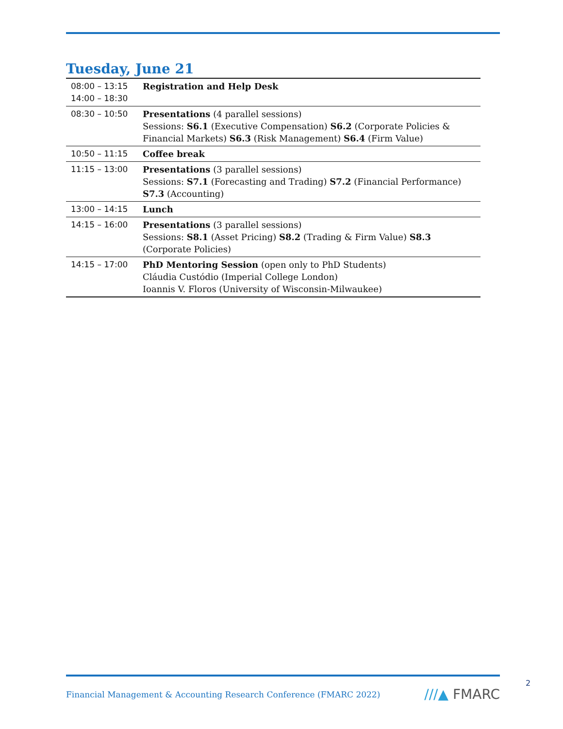Tuesday, June 21
| 08:00 – 13:15 14:00 – 18:30 | Registration and Help Desk |
| 08:30 – 10:50 | Presentations (4 parallel sessions) Sessions: S6.1 (Executive Compensation) S6.2 (Corporate Policies & Financial Markets) S6.3 (Risk Management) S6.4 (Firm Value) |
| 10:50 – 11:15 | Coffee break |
| 11:15 – 13:00 | Presentations (3 parallel sessions) Sessions: S7.1 (Forecasting and Trading) S7.2 (Financial Performance) S7.3 (Accounting) |
| 13:00 – 14:15 | Lunch |
| 14:15 – 16:00 | Presentations (3 parallel sessions) Sessions: S8.1 (Asset Pricing) S8.2 (Trading & Firm Value) S8.3 (Corporate Policies) |
| 14:15 – 17:00 | PhD Mentoring Session (open only to PhD Students) Cláudia Custódio (Imperial College London) Ioannis V. Floros (University of Wisconsin-Milwaukee) |
Financial Management & Accounting Research Conference (FMARC 2022)
///▲ FMARC
2